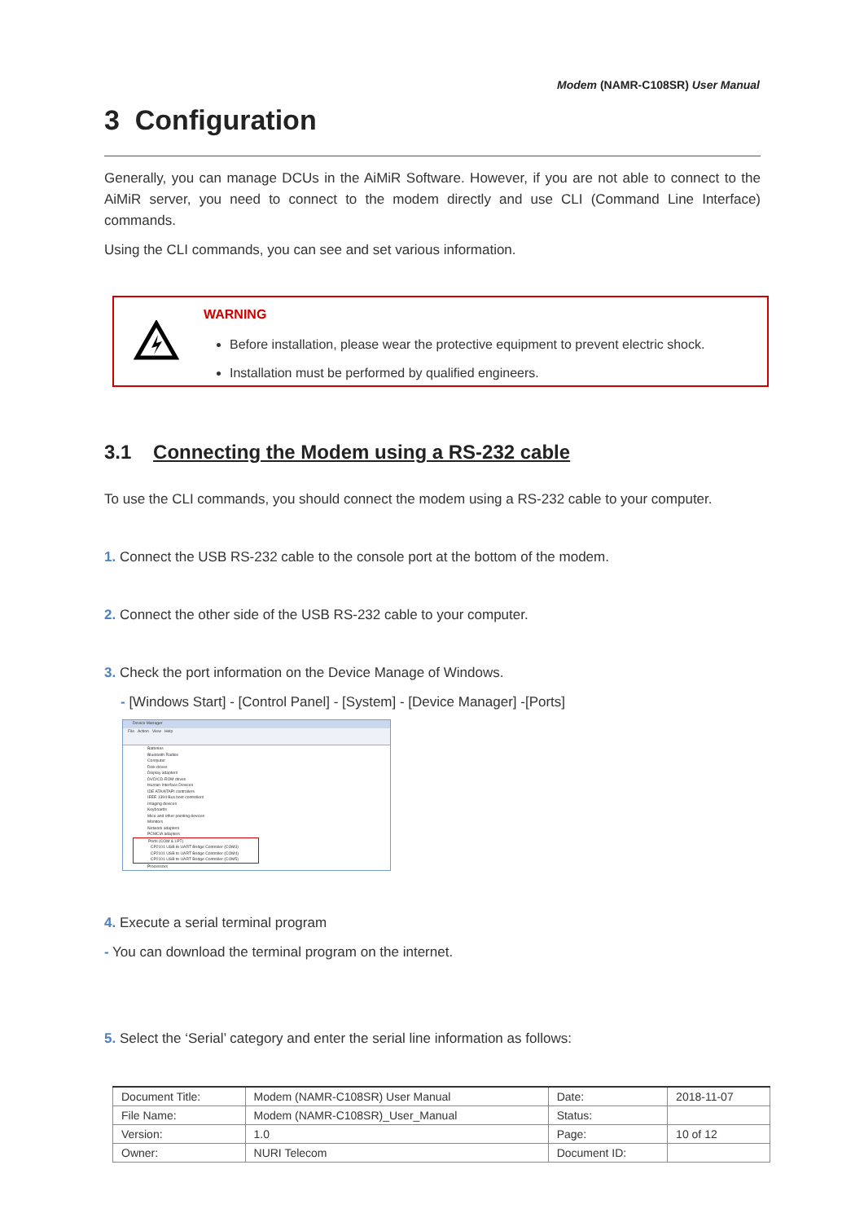Modem (NAMR-C108SR) User Manual
3 Configuration
Generally, you can manage DCUs in the AiMiR Software. However, if you are not able to connect to the AiMiR server, you need to connect to the modem directly and use CLI (Command Line Interface) commands.
Using the CLI commands, you can see and set various information.
WARNING
Before installation, please wear the protective equipment to prevent electric shock.
Installation must be performed by qualified engineers.
3.1 Connecting the Modem using a RS-232 cable
To use the CLI commands, you should connect the modem using a RS-232 cable to your computer.
1. Connect the USB RS-232 cable to the console port at the bottom of the modem.
2. Connect the other side of the USB RS-232 cable to your computer.
3. Check the port information on the Device Manage of Windows.
- [Windows Start] - [Control Panel] - [System] - [Device Manager] -[Ports]
Device Manager
File Action View Help
Batteries
Bluetooth Radios
Computer
Disk drives
Display adapters
DVD/CD-ROM drives
Human Interface Devices
IDE ATA/ATAPI controllers
IEEE 1394 Bus host controllers
Imaging devices
Keyboards
Mice and other pointing devices
Monitors
Network adapters
PCMCIA adapters
Ports (COM & LPT)
CP2101 USB to UART Bridge Controller (COM3)
CP2101 USB to UART Bridge Controller (COM4)
CP2101 USB to UART Bridge Controller (COM5)
Processors
4. Execute a serial terminal program
- You can download the terminal program on the internet.
5. Select the ‘Serial’ category and enter the serial line information as follows:
| Document Title: | Modem (NAMR-C108SR) User Manual | Date: | 2018-11-07 |
| File Name: | Modem (NAMR-C108SR)_User_Manual | Status: | |
| Version: | 1.0 | Page: | 10 of 12 |
| Owner: | NURI Telecom | Document ID: | |